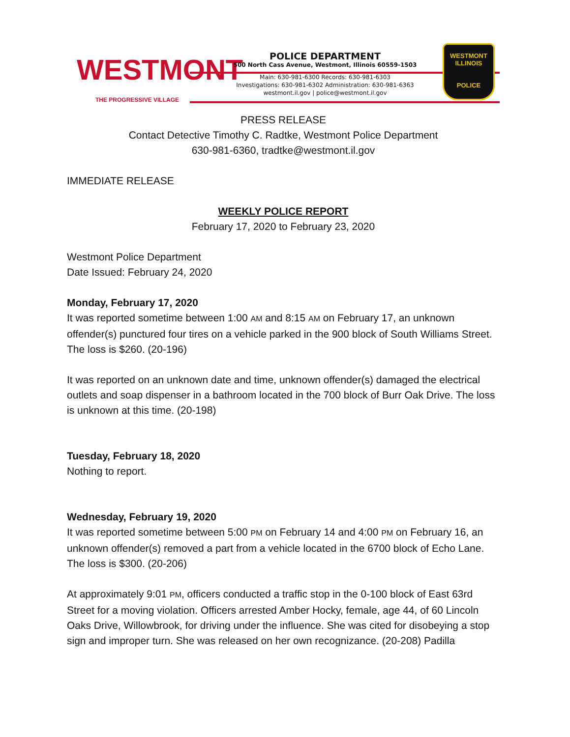WESTMONT
THE PROGRESSIVE VILLAGE
POLICE DEPARTMENT
500 North Cass Avenue, Westmont, Illinois 60559-1503
Main: 630-981-6300 Records: 630-981-6303
Investigations: 630-981-6302 Administration: 630-981-6363
westmont.il.gov | police@westmont.il.gov
WESTMONT
ILLINOIS
POLICE
PRESS RELEASE
Contact Detective Timothy C. Radtke, Westmont Police Department
630-981-6360, tradtke@westmont.il.gov
IMMEDIATE RELEASE
WEEKLY POLICE REPORT
February 17, 2020 to February 23, 2020
Westmont Police Department
Date Issued: February 24, 2020
Monday, February 17, 2020
It was reported sometime between 1:00 AM and 8:15 AM on February 17, an unknown offender(s) punctured four tires on a vehicle parked in the 900 block of South Williams Street. The loss is $260. (20-196)
It was reported on an unknown date and time, unknown offender(s) damaged the electrical outlets and soap dispenser in a bathroom located in the 700 block of Burr Oak Drive. The loss is unknown at this time. (20-198)
Tuesday, February 18, 2020
Nothing to report.
Wednesday, February 19, 2020
It was reported sometime between 5:00 PM on February 14 and 4:00 PM on February 16, an unknown offender(s) removed a part from a vehicle located in the 6700 block of Echo Lane. The loss is $300. (20-206)
At approximately 9:01 PM, officers conducted a traffic stop in the 0-100 block of East 63rd Street for a moving violation. Officers arrested Amber Hocky, female, age 44, of 60 Lincoln Oaks Drive, Willowbrook, for driving under the influence. She was cited for disobeying a stop sign and improper turn. She was released on her own recognizance. (20-208) Padilla